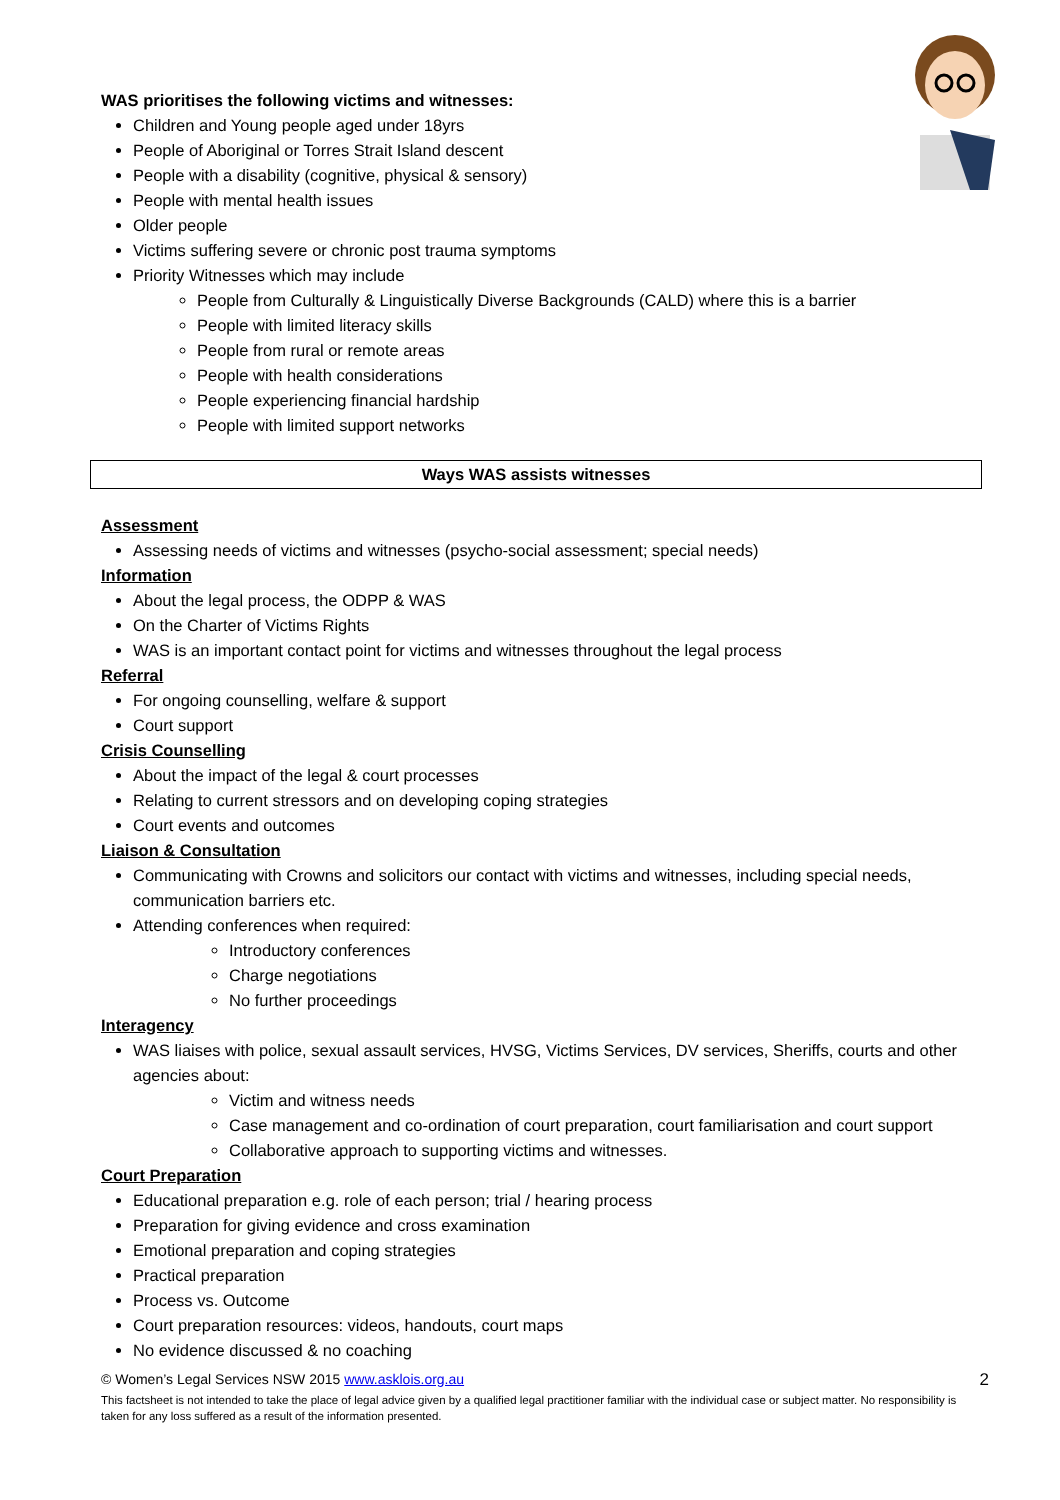WAS prioritises the following victims and witnesses:
Children and Young people aged under 18yrs
People of Aboriginal or Torres Strait Island descent
People with a disability (cognitive, physical & sensory)
People with mental health issues
Older people
Victims suffering severe or chronic post trauma symptoms
Priority Witnesses which may include
People from Culturally & Linguistically Diverse Backgrounds (CALD) where this is a barrier
People with limited literacy skills
People from rural or remote areas
People with health considerations
People experiencing financial hardship
People with limited support networks
Ways WAS assists witnesses
Assessment
Assessing needs of victims and witnesses (psycho-social assessment; special needs)
Information
About the legal process, the ODPP & WAS
On the Charter of Victims Rights
WAS is an important contact point for victims and witnesses throughout the legal process
Referral
For ongoing counselling, welfare & support
Court support
Crisis Counselling
About the impact of the legal & court processes
Relating to current stressors and on developing coping strategies
Court events and outcomes
Liaison & Consultation
Communicating with Crowns and solicitors our contact with victims and witnesses, including special needs, communication barriers etc.
Attending conferences when required:
Introductory conferences
Charge negotiations
No further proceedings
Interagency
WAS liaises with police, sexual assault services, HVSG, Victims Services, DV services, Sheriffs, courts and other agencies about:
Victim and witness needs
Case management and co-ordination of court preparation, court familiarisation and court support
Collaborative approach to supporting victims and witnesses.
Court Preparation
Educational preparation e.g. role of each person; trial / hearing process
Preparation for giving evidence and cross examination
Emotional preparation and coping strategies
Practical preparation
Process vs. Outcome
Court preparation resources: videos, handouts, court maps
No evidence discussed & no coaching
2 © Women’s Legal Services NSW 2015 www.asklois.org.au
This factsheet is not intended to take the place of legal advice given by a qualified legal practitioner familiar with the individual case or subject matter. No responsibility is taken for any loss suffered as a result of the information presented.